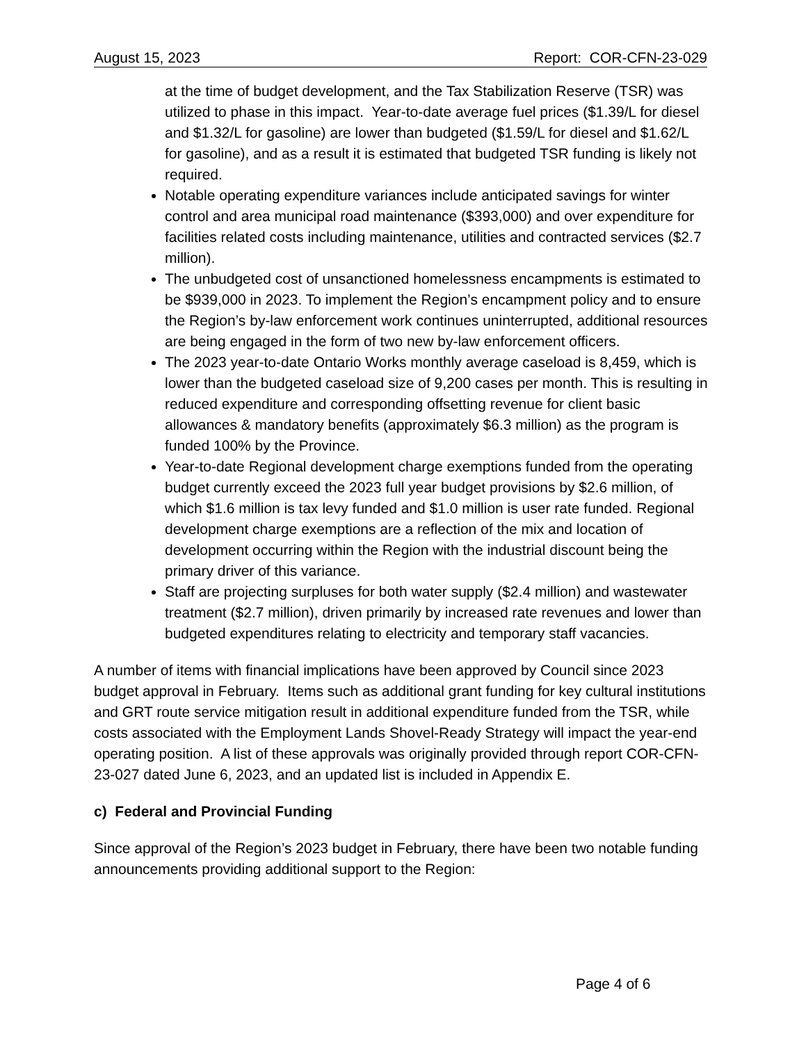August 15, 2023 Report: COR-CFN-23-029
at the time of budget development, and the Tax Stabilization Reserve (TSR) was utilized to phase in this impact. Year-to-date average fuel prices ($1.39/L for diesel and $1.32/L for gasoline) are lower than budgeted ($1.59/L for diesel and $1.62/L for gasoline), and as a result it is estimated that budgeted TSR funding is likely not required.
Notable operating expenditure variances include anticipated savings for winter control and area municipal road maintenance ($393,000) and over expenditure for facilities related costs including maintenance, utilities and contracted services ($2.7 million).
The unbudgeted cost of unsanctioned homelessness encampments is estimated to be $939,000 in 2023. To implement the Region’s encampment policy and to ensure the Region’s by-law enforcement work continues uninterrupted, additional resources are being engaged in the form of two new by-law enforcement officers.
The 2023 year-to-date Ontario Works monthly average caseload is 8,459, which is lower than the budgeted caseload size of 9,200 cases per month. This is resulting in reduced expenditure and corresponding offsetting revenue for client basic allowances & mandatory benefits (approximately $6.3 million) as the program is funded 100% by the Province.
Year-to-date Regional development charge exemptions funded from the operating budget currently exceed the 2023 full year budget provisions by $2.6 million, of which $1.6 million is tax levy funded and $1.0 million is user rate funded. Regional development charge exemptions are a reflection of the mix and location of development occurring within the Region with the industrial discount being the primary driver of this variance.
Staff are projecting surpluses for both water supply ($2.4 million) and wastewater treatment ($2.7 million), driven primarily by increased rate revenues and lower than budgeted expenditures relating to electricity and temporary staff vacancies.
A number of items with financial implications have been approved by Council since 2023 budget approval in February. Items such as additional grant funding for key cultural institutions and GRT route service mitigation result in additional expenditure funded from the TSR, while costs associated with the Employment Lands Shovel-Ready Strategy will impact the year-end operating position. A list of these approvals was originally provided through report COR-CFN-23-027 dated June 6, 2023, and an updated list is included in Appendix E.
c) Federal and Provincial Funding
Since approval of the Region’s 2023 budget in February, there have been two notable funding announcements providing additional support to the Region:
Page 4 of 6